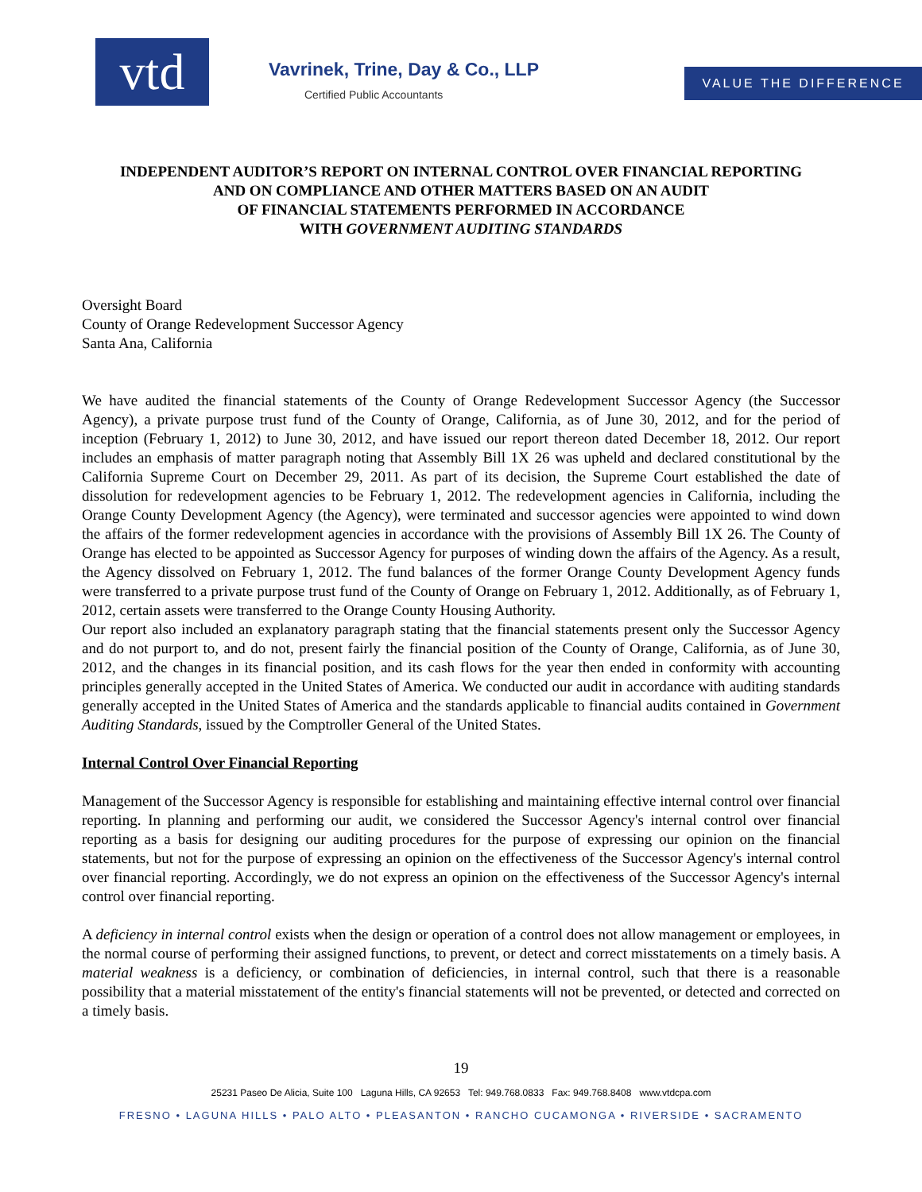vtd
Vavrinek, Trine, Day & Co., LLP
Certified Public Accountants
VALUE THE DIFFERENCE
INDEPENDENT AUDITOR’S REPORT ON INTERNAL CONTROL OVER FINANCIAL REPORTING
AND ON COMPLIANCE AND OTHER MATTERS BASED ON AN AUDIT
OF FINANCIAL STATEMENTS PERFORMED IN ACCORDANCE
WITH GOVERNMENT AUDITING STANDARDS
Oversight Board
County of Orange Redevelopment Successor Agency
Santa Ana, California
We have audited the financial statements of the County of Orange Redevelopment Successor Agency (the Successor Agency), a private purpose trust fund of the County of Orange, California, as of June 30, 2012, and for the period of inception (February 1, 2012) to June 30, 2012, and have issued our report thereon dated December 18, 2012. Our report includes an emphasis of matter paragraph noting that Assembly Bill 1X 26 was upheld and declared constitutional by the California Supreme Court on December 29, 2011. As part of its decision, the Supreme Court established the date of dissolution for redevelopment agencies to be February 1, 2012. The redevelopment agencies in California, including the Orange County Development Agency (the Agency), were terminated and successor agencies were appointed to wind down the affairs of the former redevelopment agencies in accordance with the provisions of Assembly Bill 1X 26. The County of Orange has elected to be appointed as Successor Agency for purposes of winding down the affairs of the Agency. As a result, the Agency dissolved on February 1, 2012. The fund balances of the former Orange County Development Agency funds were transferred to a private purpose trust fund of the County of Orange on February 1, 2012. Additionally, as of February 1, 2012, certain assets were transferred to the Orange County Housing Authority.
Our report also included an explanatory paragraph stating that the financial statements present only the Successor Agency and do not purport to, and do not, present fairly the financial position of the County of Orange, California, as of June 30, 2012, and the changes in its financial position, and its cash flows for the year then ended in conformity with accounting principles generally accepted in the United States of America. We conducted our audit in accordance with auditing standards generally accepted in the United States of America and the standards applicable to financial audits contained in Government Auditing Standards, issued by the Comptroller General of the United States.
Internal Control Over Financial Reporting
Management of the Successor Agency is responsible for establishing and maintaining effective internal control over financial reporting. In planning and performing our audit, we considered the Successor Agency's internal control over financial reporting as a basis for designing our auditing procedures for the purpose of expressing our opinion on the financial statements, but not for the purpose of expressing an opinion on the effectiveness of the Successor Agency's internal control over financial reporting. Accordingly, we do not express an opinion on the effectiveness of the Successor Agency's internal control over financial reporting.
A deficiency in internal control exists when the design or operation of a control does not allow management or employees, in the normal course of performing their assigned functions, to prevent, or detect and correct misstatements on a timely basis. A material weakness is a deficiency, or combination of deficiencies, in internal control, such that there is a reasonable possibility that a material misstatement of the entity's financial statements will not be prevented, or detected and corrected on a timely basis.
19
25231 Paseo De Alicia, Suite 100 Laguna Hills, CA 92653 Tel: 949.768.0833 Fax: 949.768.8408 www.vtdcpa.com
FRESNO • LAGUNA HILLS • PALO ALTO • PLEASANTON • RANCHO CUCAMONGA • RIVERSIDE • SACRAMENTO